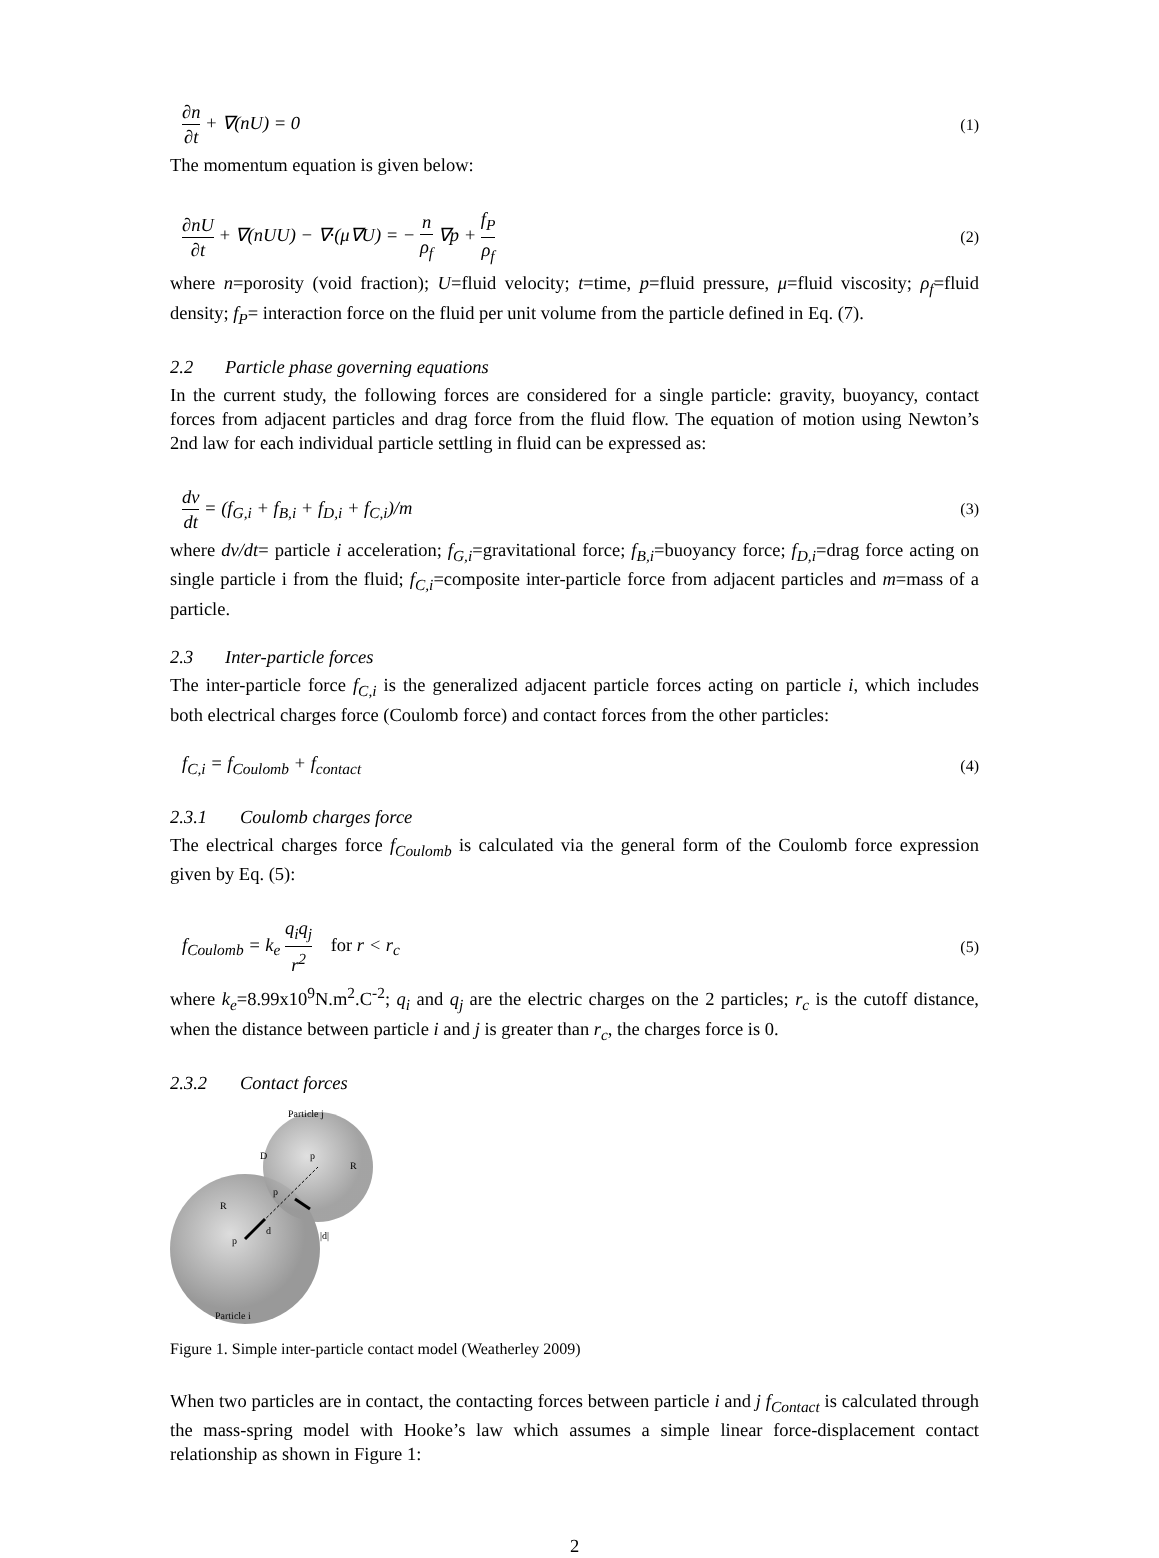∂n ∂t + ∇(nU) = 0 (1)
The momentum equation is given below:
∂nU ∂t + ∇(nUU) − ∇·(μ∇U) = − n ρ<sub>f</sub> ∇p + f<sub>P</sub> ρ<sub>f</sub> (2)
where n=porosity (void fraction); U=fluid velocity; t=time, p=fluid pressure, μ=fluid viscosity; ρ<sub>f</sub>=fluid density; f<sub>P</sub>= interaction force on the fluid per unit volume from the particle defined in Eq. (7).
2.2 Particle phase governing equations
In the current study, the following forces are considered for a single particle: gravity, buoyancy, contact forces from adjacent particles and drag force from the fluid flow. The equation of motion using Newton’s 2nd law for each individual particle settling in fluid can be expressed as:
dv dt = (f<sub>G,i</sub> + f<sub>B,i</sub> + f<sub>D,i</sub> + f<sub>C,i</sub>)/m (3)
where dv/dt= particle i acceleration; f<sub>G,i</sub>=gravitational force; f<sub>B,i</sub>=buoyancy force; f<sub>D,i</sub>=drag force acting on single particle i from the fluid; f<sub>C,i</sub>=composite inter-particle force from adjacent particles and m=mass of a particle.
2.3 Inter-particle forces
The inter-particle force f<sub>C,i</sub> is the generalized adjacent particle forces acting on particle i, which includes both electrical charges force (Coulomb force) and contact forces from the other particles:
f<sub>C,i</sub> = f<sub>Coulomb</sub> + f<sub>contact</sub> (4)
2.3.1 Coulomb charges force
The electrical charges force f<sub>Coulomb</sub> is calculated via the general form of the Coulomb force expression given by Eq. (5):
f<sub>Coulomb</sub> = k<sub>e</sub> q<sub>i</sub>q<sub>j</sub> r<sup>2</sup> for r < r<sub>c</sub> (5)
where k<sub>e</sub>=8.99x10<sup>9</sup>N.m<sup>2</sup>.C<sup>-2</sup>; q<sub>i</sub> and q<sub>j</sub> are the electric charges on the 2 particles; r<sub>c</sub> is the cutoff distance, when the distance between particle i and j is greater than r<sub>c</sub>, the charges force is 0.
2.3.2 Contact forces
Particle j
Particle i
p
R
R
p
p
D
d
|d|
Figure 1. Simple inter-particle contact model (Weatherley 2009)
When two particles are in contact, the contacting forces between particle i and j f<sub>Contact</sub> is calculated through the mass-spring model with Hooke’s law which assumes a simple linear force-displacement contact relationship as shown in Figure 1:
2